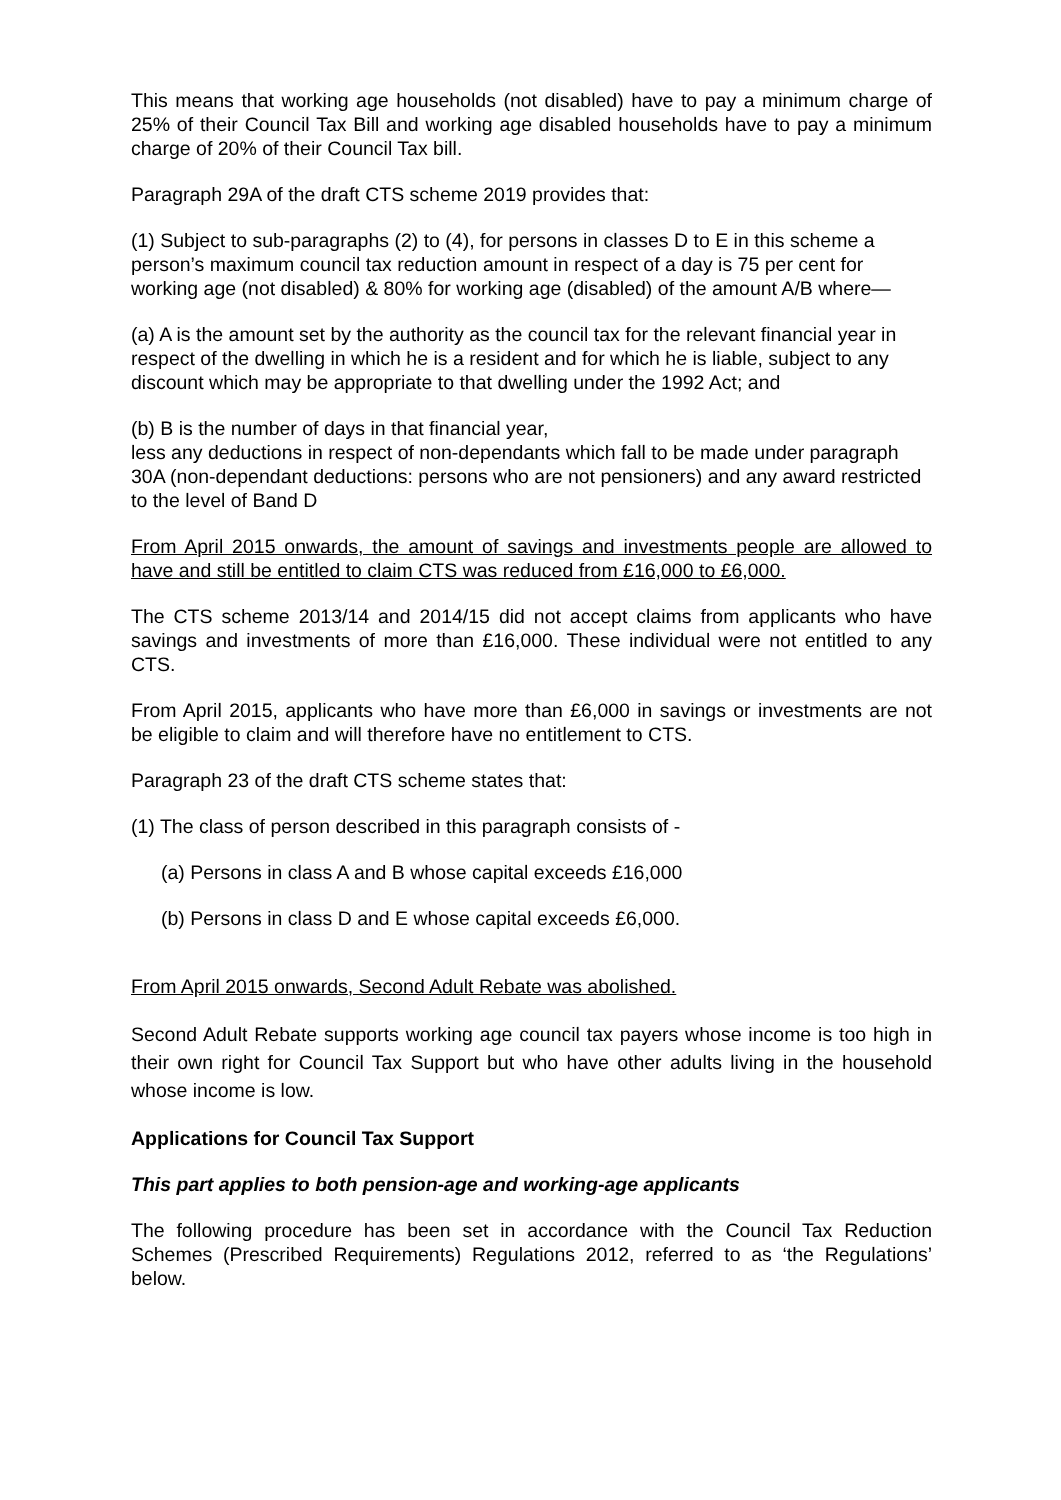This means that working age households (not disabled) have to pay a minimum charge of 25% of their Council Tax Bill and working age disabled households have to pay a minimum charge of 20% of their Council Tax bill.
Paragraph 29A of the draft CTS scheme 2019 provides that:
(1) Subject to sub-paragraphs (2) to (4), for persons in classes D to E in this scheme a person’s maximum council tax reduction amount in respect of a day is 75 per cent for working age (not disabled) & 80% for working age (disabled) of the amount A/B where—
(a) A is the amount set by the authority as the council tax for the relevant financial year in respect of the dwelling in which he is a resident and for which he is liable, subject to any discount which may be appropriate to that dwelling under the 1992 Act; and
(b) B is the number of days in that financial year,
less any deductions in respect of non-dependants which fall to be made under paragraph 30A (non-dependant deductions: persons who are not pensioners) and any award restricted to the level of Band D
From April 2015 onwards, the amount of savings and investments people are allowed to have and still be entitled to claim CTS was reduced from £16,000 to £6,000.
The CTS scheme 2013/14 and 2014/15 did not accept claims from applicants who have savings and investments of more than £16,000. These individual were not entitled to any CTS.
From April 2015, applicants who have more than £6,000 in savings or investments are not be eligible to claim and will therefore have no entitlement to CTS.
Paragraph 23 of the draft CTS scheme states that:
(1) The class of person described in this paragraph consists of -
(a) Persons in class A and B whose capital exceeds £16,000
(b) Persons in class D and E whose capital exceeds £6,000.
From April 2015 onwards, Second Adult Rebate was abolished.
Second Adult Rebate supports working age council tax payers whose income is too high in their own right for Council Tax Support but who have other adults living in the household whose income is low.
Applications for Council Tax Support
This part applies to both pension-age and working-age applicants
The following procedure has been set in accordance with the Council Tax Reduction Schemes (Prescribed Requirements) Regulations 2012, referred to as ‘the Regulations’ below.